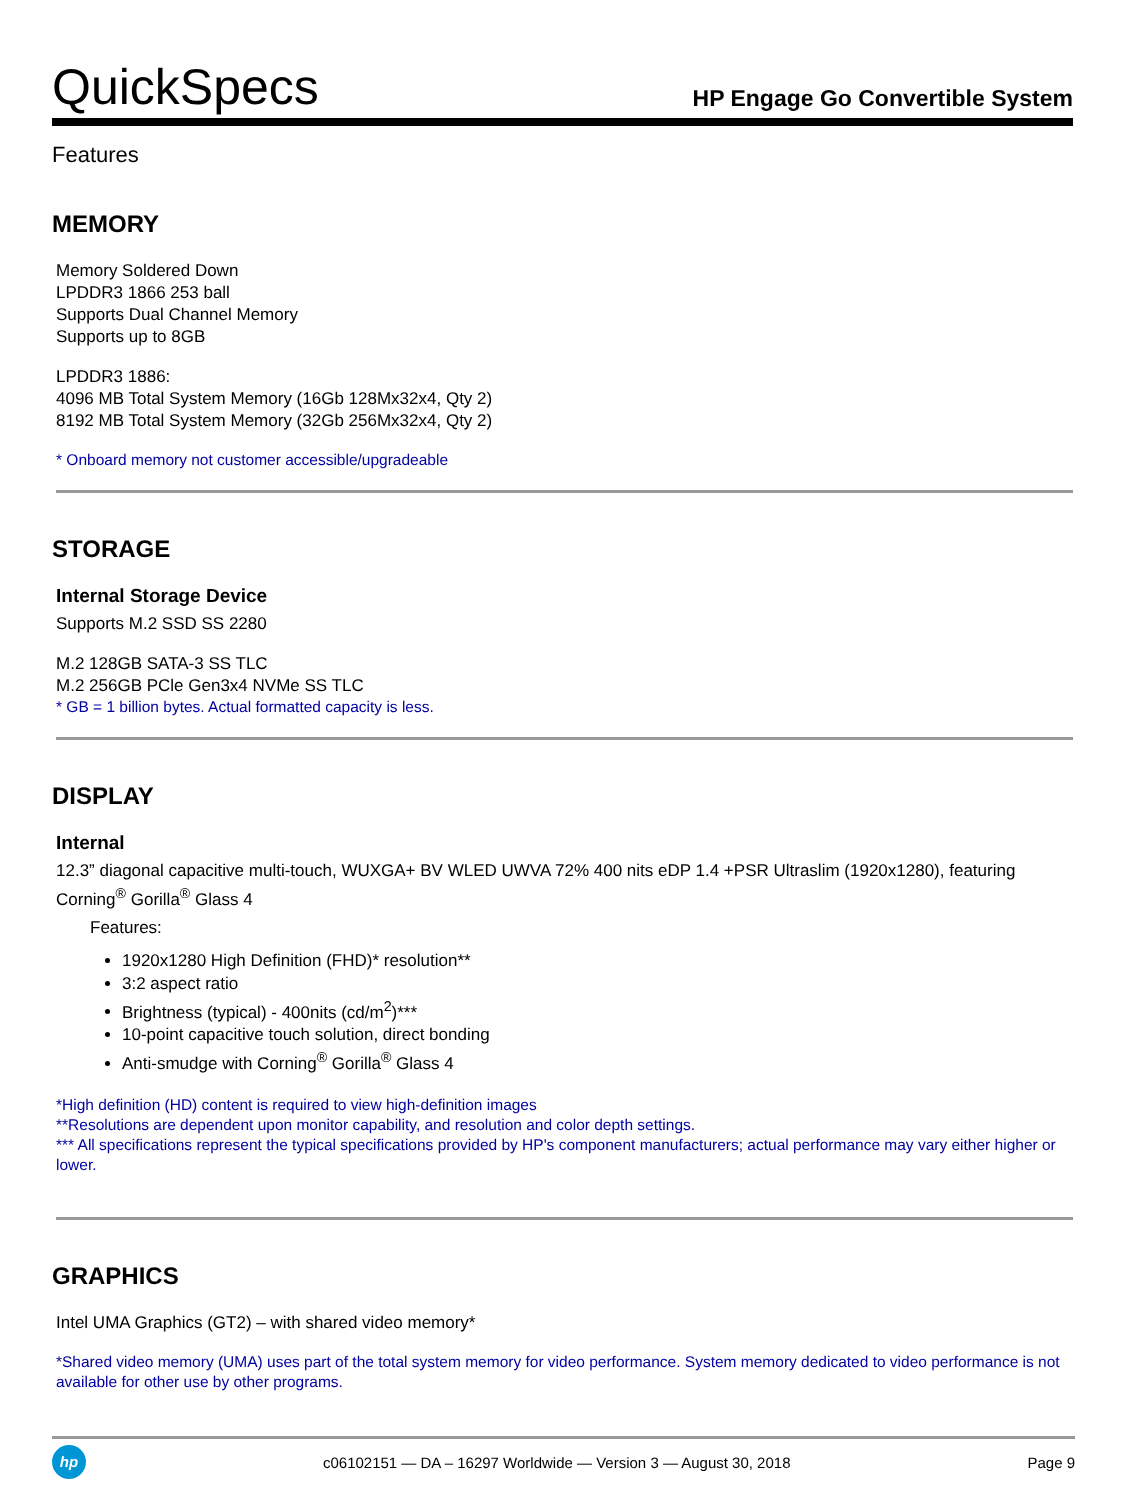QuickSpecs
HP Engage Go Convertible System
Features
MEMORY
Memory Soldered Down
LPDDR3 1866 253 ball
Supports Dual Channel Memory
Supports up to 8GB
LPDDR3 1886:
4096 MB Total System Memory (16Gb 128Mx32x4, Qty 2)
8192 MB Total System Memory (32Gb 256Mx32x4, Qty 2)
* Onboard memory not customer accessible/upgradeable
STORAGE
Internal Storage Device
Supports M.2 SSD SS 2280
M.2 128GB SATA-3 SS TLC
M.2 256GB PCle Gen3x4 NVMe SS TLC
* GB = 1 billion bytes. Actual formatted capacity is less.
DISPLAY
Internal
12.3” diagonal capacitive multi-touch, WUXGA+ BV WLED UWVA 72% 400 nits eDP 1.4 +PSR Ultraslim (1920x1280), featuring Corning<sup>®</sup> Gorilla<sup>®</sup> Glass 4
Features:
1920x1280 High Definition (FHD)* resolution**
3:2 aspect ratio
Brightness (typical) - 400nits (cd/m<sup>2</sup>)***
10-point capacitive touch solution, direct bonding
Anti-smudge with Corning<sup>®</sup> Gorilla<sup>®</sup> Glass 4
*High definition (HD) content is required to view high-definition images
**Resolutions are dependent upon monitor capability, and resolution and color depth settings.
*** All specifications represent the typical specifications provided by HP's component manufacturers; actual performance may vary either higher or lower.
GRAPHICS
Intel UMA Graphics (GT2) – with shared video memory*
*Shared video memory (UMA) uses part of the total system memory for video performance. System memory dedicated to video performance is not available for other use by other programs.
hp
c06102151 — DA – 16297 Worldwide — Version 3 — August 30, 2018
Page 9